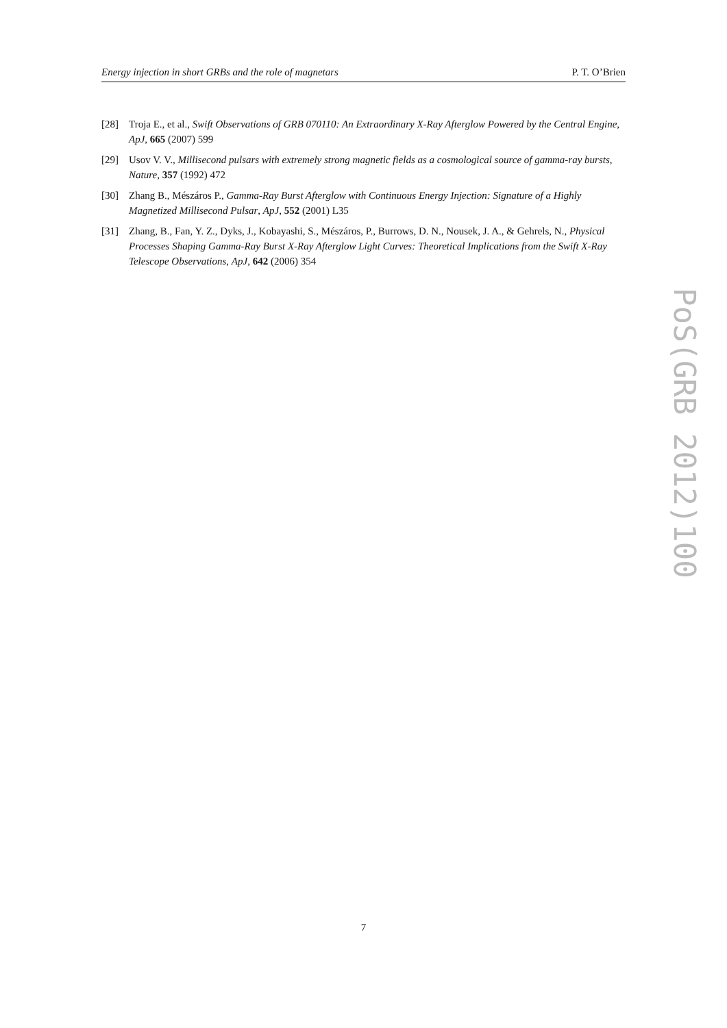Energy injection in short GRBs and the role of magnetars P. T. O’Brien
[28] Troja E., et al., Swift Observations of GRB 070110: An Extraordinary X-Ray Afterglow Powered by the Central Engine, ApJ, 665 (2007) 599
[29] Usov V. V., Millisecond pulsars with extremely strong magnetic fields as a cosmological source of gamma-ray bursts, Nature, 357 (1992) 472
[30] Zhang B., Mészáros P., Gamma-Ray Burst Afterglow with Continuous Energy Injection: Signature of a Highly Magnetized Millisecond Pulsar, ApJ, 552 (2001) L35
[31] Zhang, B., Fan, Y. Z., Dyks, J., Kobayashi, S., Mészáros, P., Burrows, D. N., Nousek, J. A., & Gehrels, N., Physical Processes Shaping Gamma-Ray Burst X-Ray Afterglow Light Curves: Theoretical Implications from the Swift X-Ray Telescope Observations, ApJ, 642 (2006) 354
PoS(GRB 2012)100
7